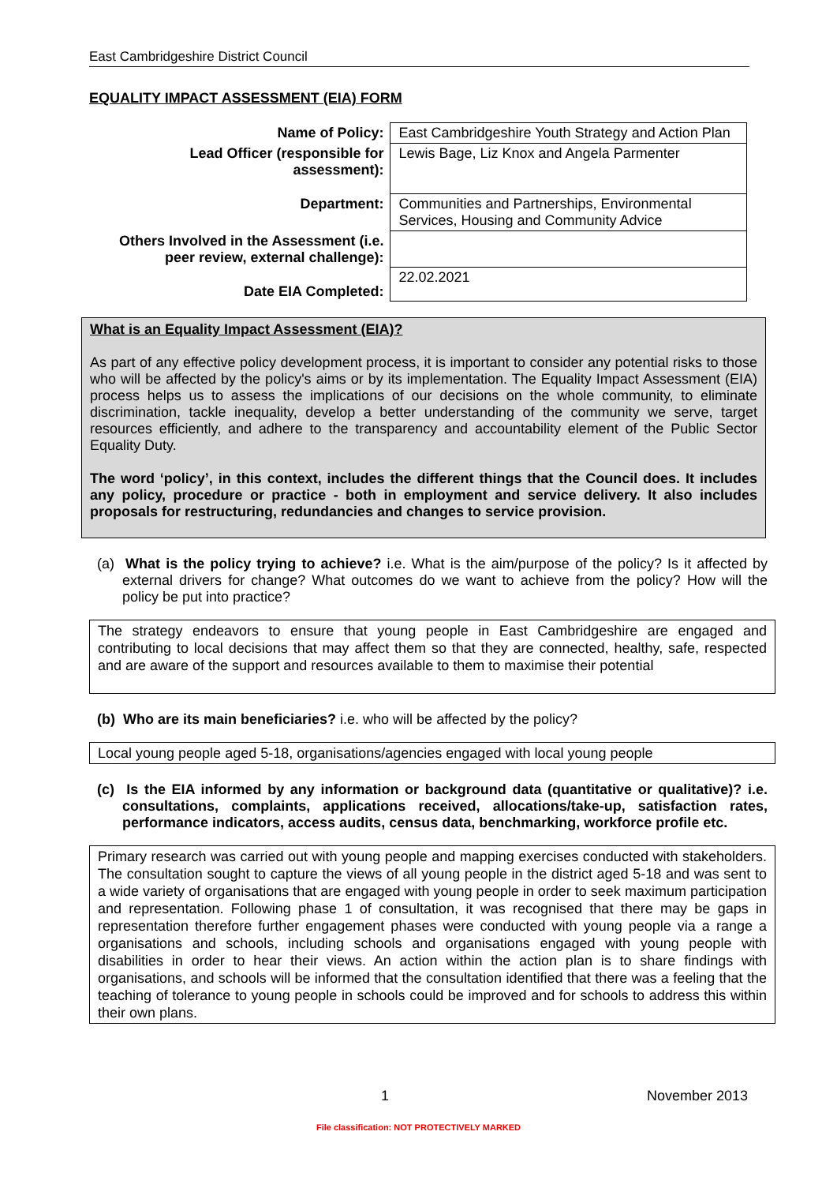East Cambridgeshire District Council
EQUALITY IMPACT ASSESSMENT (EIA) FORM
| Name of Policy: | East Cambridgeshire Youth Strategy and Action Plan |
| Lead Officer (responsible for assessment): | Lewis Bage, Liz Knox and Angela Parmenter |
| Department: | Communities and Partnerships, Environmental Services, Housing and Community Advice |
| Others Involved in the Assessment (i.e. peer review, external challenge): | |
| Date EIA Completed: | 22.02.2021 |
What is an Equality Impact Assessment (EIA)?
As part of any effective policy development process, it is important to consider any potential risks to those who will be affected by the policy's aims or by its implementation. The Equality Impact Assessment (EIA) process helps us to assess the implications of our decisions on the whole community, to eliminate discrimination, tackle inequality, develop a better understanding of the community we serve, target resources efficiently, and adhere to the transparency and accountability element of the Public Sector Equality Duty.
The word ‘policy’, in this context, includes the different things that the Council does. It includes any policy, procedure or practice - both in employment and service delivery. It also includes proposals for restructuring, redundancies and changes to service provision.
(a) What is the policy trying to achieve? i.e. What is the aim/purpose of the policy? Is it affected by external drivers for change? What outcomes do we want to achieve from the policy? How will the policy be put into practice?
The strategy endeavors to ensure that young people in East Cambridgeshire are engaged and contributing to local decisions that may affect them so that they are connected, healthy, safe, respected and are aware of the support and resources available to them to maximise their potential
(b) Who are its main beneficiaries? i.e. who will be affected by the policy?
Local young people aged 5-18, organisations/agencies engaged with local young people
(c) Is the EIA informed by any information or background data (quantitative or qualitative)? i.e. consultations, complaints, applications received, allocations/take-up, satisfaction rates, performance indicators, access audits, census data, benchmarking, workforce profile etc.
Primary research was carried out with young people and mapping exercises conducted with stakeholders. The consultation sought to capture the views of all young people in the district aged 5-18 and was sent to a wide variety of organisations that are engaged with young people in order to seek maximum participation and representation. Following phase 1 of consultation, it was recognised that there may be gaps in representation therefore further engagement phases were conducted with young people via a range a organisations and schools, including schools and organisations engaged with young people with disabilities in order to hear their views. An action within the action plan is to share findings with organisations, and schools will be informed that the consultation identified that there was a feeling that the teaching of tolerance to young people in schools could be improved and for schools to address this within their own plans.
1 November 2013
File classification: NOT PROTECTIVELY MARKED